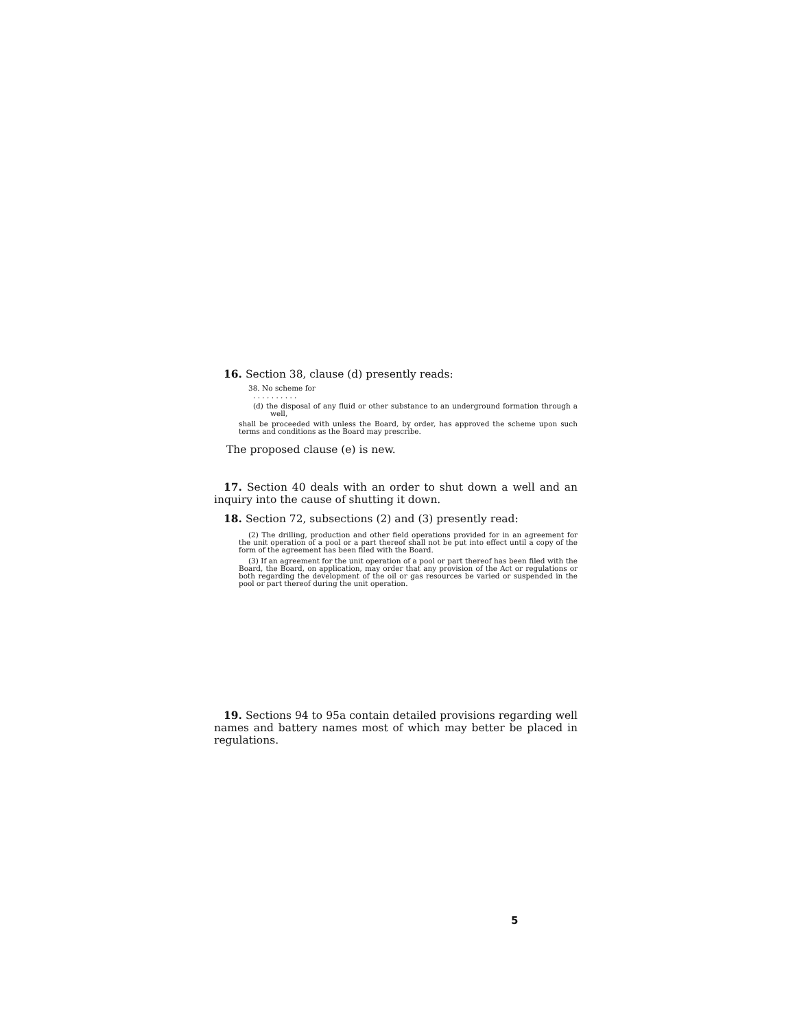16. Section 38, clause (d) presently reads:
38. No scheme for
. . . . . . . . . .
(d) the disposal of any fluid or other substance to an underground formation through a well,
shall be proceeded with unless the Board, by order, has approved the scheme upon such terms and conditions as the Board may prescribe.
The proposed clause (e) is new.
17. Section 40 deals with an order to shut down a well and an inquiry into the cause of shutting it down.
18. Section 72, subsections (2) and (3) presently read:
(2) The drilling, production and other field operations provided for in an agreement for the unit operation of a pool or a part thereof shall not be put into effect until a copy of the form of the agreement has been filed with the Board.
(3) If an agreement for the unit operation of a pool or part thereof has been filed with the Board, the Board, on application, may order that any provision of the Act or regulations or both regarding the development of the oil or gas resources be varied or suspended in the pool or part thereof during the unit operation.
19. Sections 94 to 95a contain detailed provisions regarding well names and battery names most of which may better be placed in regulations.
5